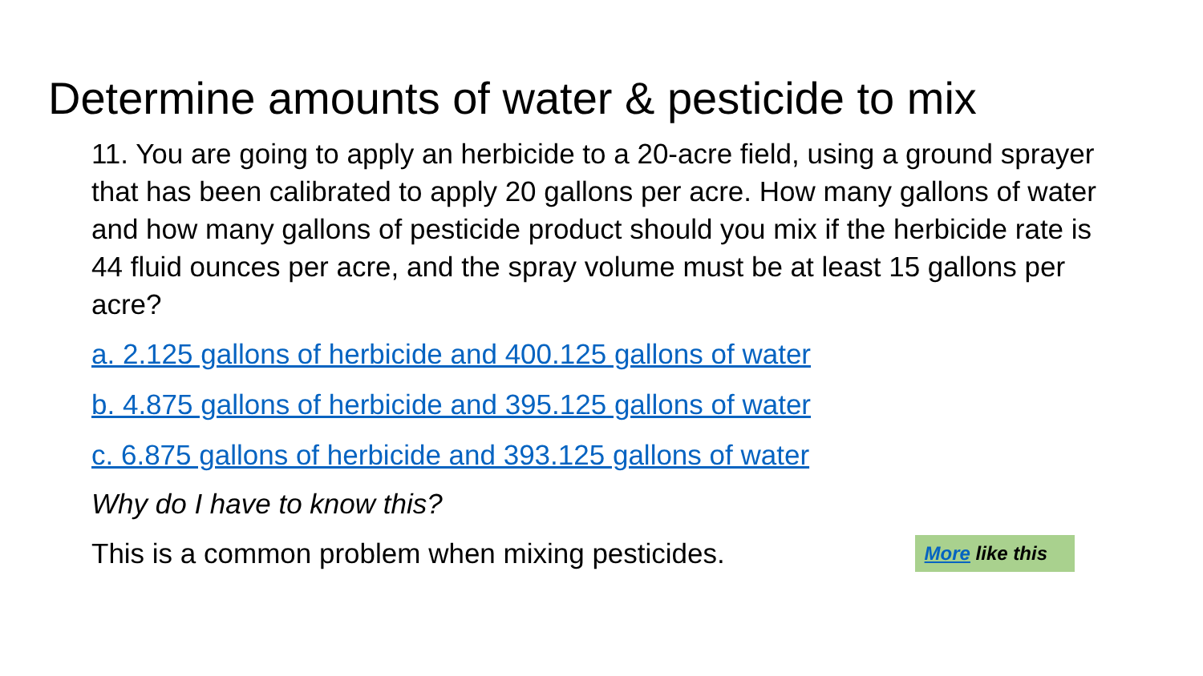Determine amounts of water & pesticide to mix
11. You are going to apply an herbicide to a 20-acre field, using a ground sprayer that has been calibrated to apply 20 gallons per acre. How many gallons of water and how many gallons of pesticide product should you mix if the herbicide rate is 44 fluid ounces per acre, and the spray volume must be at least 15 gallons per acre?
a. 2.125 gallons of herbicide and 400.125 gallons of water
b. 4.875 gallons of herbicide and 395.125 gallons of water
c. 6.875 gallons of herbicide and 393.125 gallons of water
Why do I have to know this?
This is a common problem when mixing pesticides.
More like this